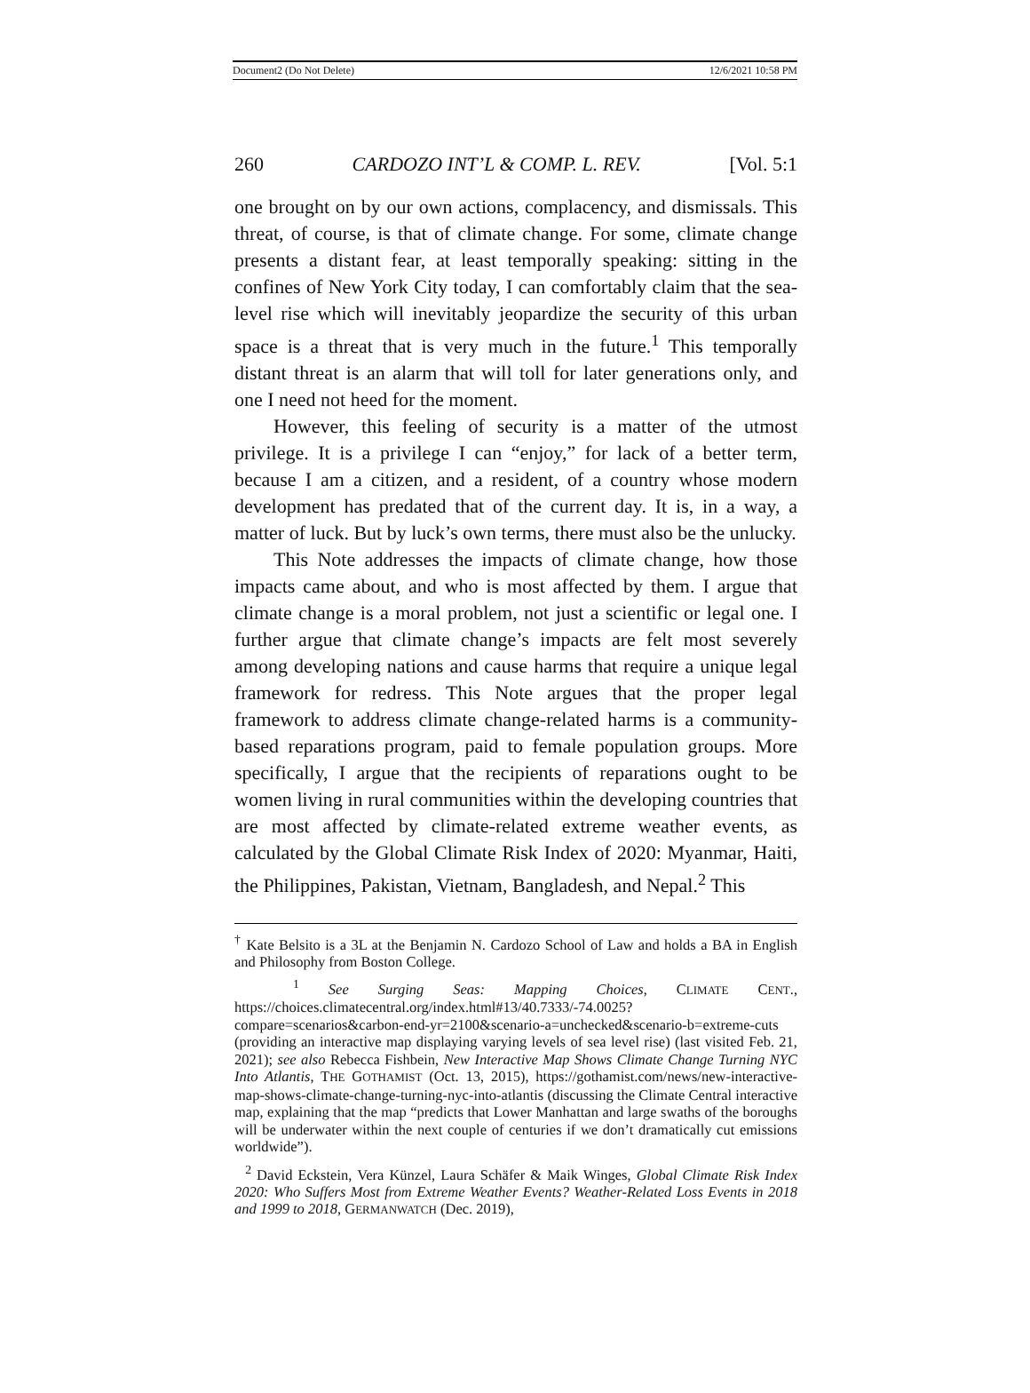Document2 (Do Not Delete) 12/6/2021 10:58 PM
260 CARDOZO INT’L & COMP. L. REV. [Vol. 5:1
one brought on by our own actions, complacency, and dismissals. This threat, of course, is that of climate change. For some, climate change presents a distant fear, at least temporally speaking: sitting in the confines of New York City today, I can comfortably claim that the sea-level rise which will inevitably jeopardize the security of this urban space is a threat that is very much in the future.<sup>1</sup> This temporally distant threat is an alarm that will toll for later generations only, and one I need not heed for the moment.
However, this feeling of security is a matter of the utmost privilege. It is a privilege I can “enjoy,” for lack of a better term, because I am a citizen, and a resident, of a country whose modern development has predated that of the current day. It is, in a way, a matter of luck. But by luck’s own terms, there must also be the unlucky.
This Note addresses the impacts of climate change, how those impacts came about, and who is most affected by them. I argue that climate change is a moral problem, not just a scientific or legal one. I further argue that climate change’s impacts are felt most severely among developing nations and cause harms that require a unique legal framework for redress. This Note argues that the proper legal framework to address climate change-related harms is a community-based reparations program, paid to female population groups. More specifically, I argue that the recipients of reparations ought to be women living in rural communities within the developing countries that are most affected by climate-related extreme weather events, as calculated by the Global Climate Risk Index of 2020: Myanmar, Haiti, the Philippines, Pakistan, Vietnam, Bangladesh, and Nepal.<sup>2</sup> This
<sup>†</sup> Kate Belsito is a 3L at the Benjamin N. Cardozo School of Law and holds a BA in English and Philosophy from Boston College.
<sup>1</sup> See Surging Seas: Mapping Choices, CLIMATE CENT., https://choices.climatecentral.org/index.html#13/40.7333/-74.0025?compare=scenarios&carbon-end-yr=2100&scenario-a=unchecked&scenario-b=extreme-cuts (providing an interactive map displaying varying levels of sea level rise) (last visited Feb. 21, 2021); see also Rebecca Fishbein, New Interactive Map Shows Climate Change Turning NYC Into Atlantis, THE GOTHAMIST (Oct. 13, 2015), https://gothamist.com/news/new-interactive-map-shows-climate-change-turning-nyc-into-atlantis (discussing the Climate Central interactive map, explaining that the map “predicts that Lower Manhattan and large swaths of the boroughs will be underwater within the next couple of centuries if we don’t dramatically cut emissions worldwide”).
<sup>2</sup> David Eckstein, Vera Künzel, Laura Schäfer & Maik Winges, Global Climate Risk Index 2020: Who Suffers Most from Extreme Weather Events? Weather-Related Loss Events in 2018 and 1999 to 2018, GERMANWATCH (Dec. 2019),